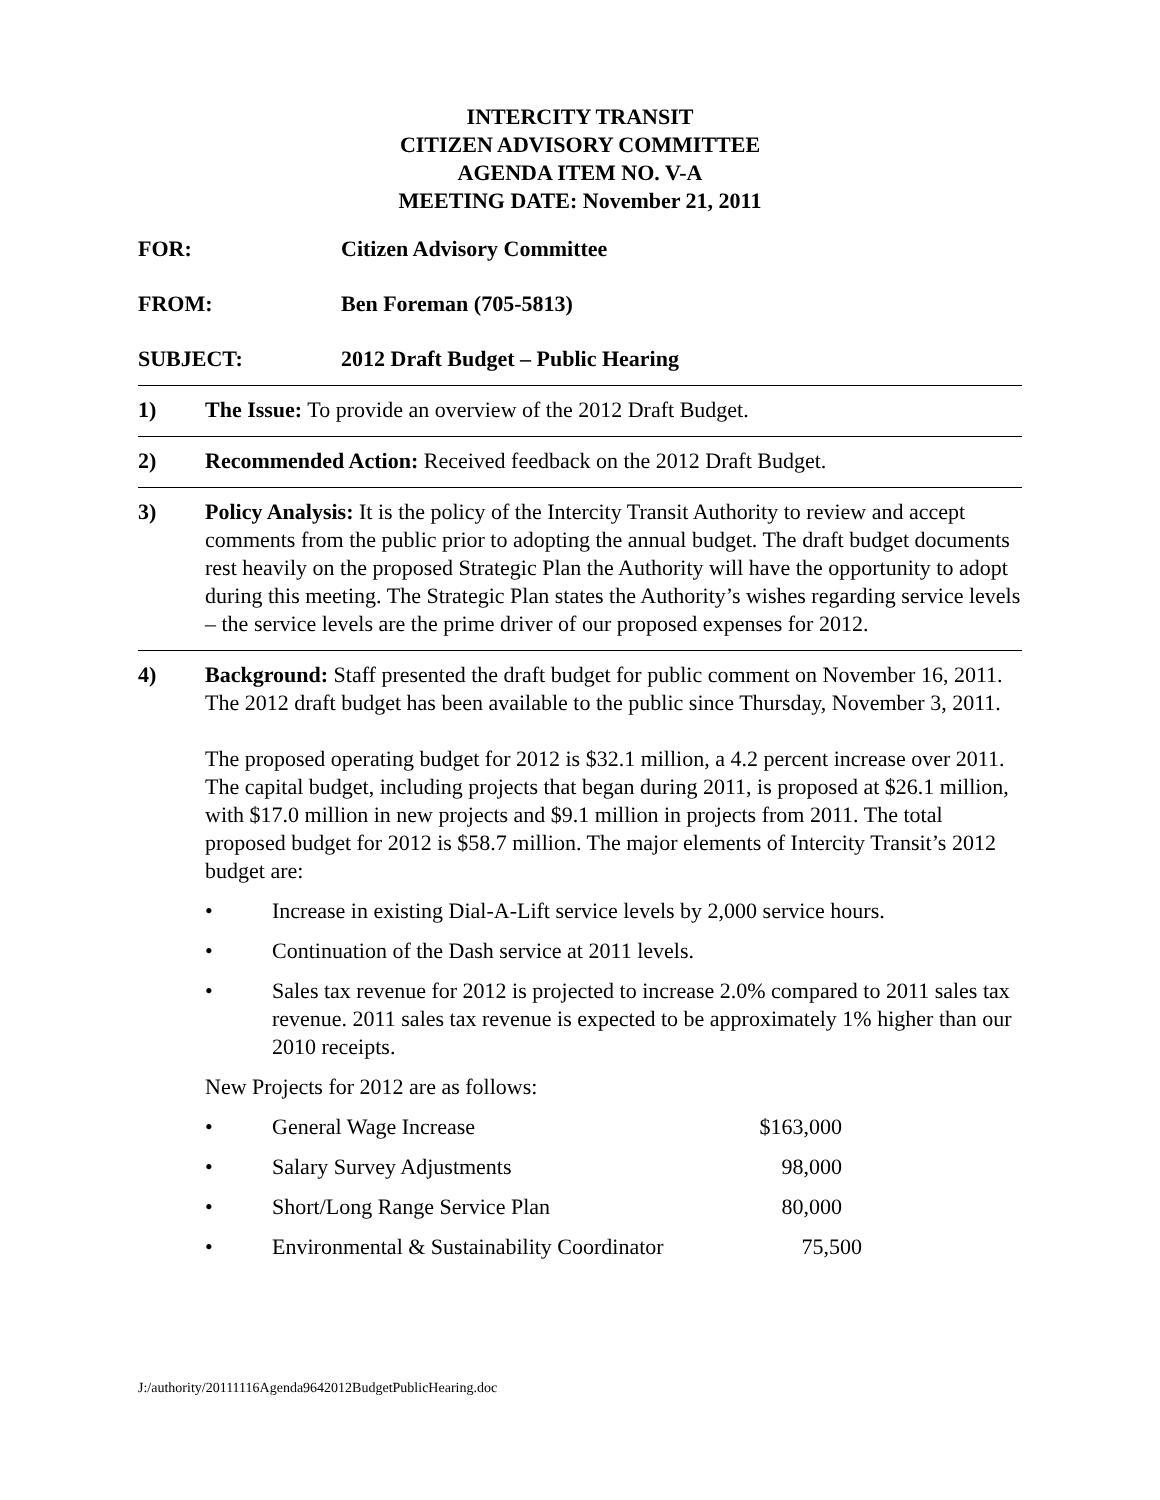INTERCITY TRANSIT
CITIZEN ADVISORY COMMITTEE
AGENDA ITEM NO. V-A
MEETING DATE: November 21, 2011
FOR: Citizen Advisory Committee
FROM: Ben Foreman (705-5813)
SUBJECT: 2012 Draft Budget – Public Hearing
1) The Issue: To provide an overview of the 2012 Draft Budget.
2) Recommended Action: Received feedback on the 2012 Draft Budget.
3) Policy Analysis: It is the policy of the Intercity Transit Authority to review and accept comments from the public prior to adopting the annual budget. The draft budget documents rest heavily on the proposed Strategic Plan the Authority will have the opportunity to adopt during this meeting. The Strategic Plan states the Authority’s wishes regarding service levels – the service levels are the prime driver of our proposed expenses for 2012.
4) Background: Staff presented the draft budget for public comment on November 16, 2011. The 2012 draft budget has been available to the public since Thursday, November 3, 2011.
The proposed operating budget for 2012 is $32.1 million, a 4.2 percent increase over 2011. The capital budget, including projects that began during 2011, is proposed at $26.1 million, with $17.0 million in new projects and $9.1 million in projects from 2011. The total proposed budget for 2012 is $58.7 million. The major elements of Intercity Transit’s 2012 budget are:
• Increase in existing Dial-A-Lift service levels by 2,000 service hours.
• Continuation of the Dash service at 2011 levels.
• Sales tax revenue for 2012 is projected to increase 2.0% compared to 2011 sales tax revenue. 2011 sales tax revenue is expected to be approximately 1% higher than our 2010 receipts.
New Projects for 2012 are as follows:
• General Wage Increase $163,000
• Salary Survey Adjustments 98,000
• Short/Long Range Service Plan 80,000
• Environmental & Sustainability Coordinator
75,500
J:/authority/20111116Agenda9642012BudgetPublicHearing.doc